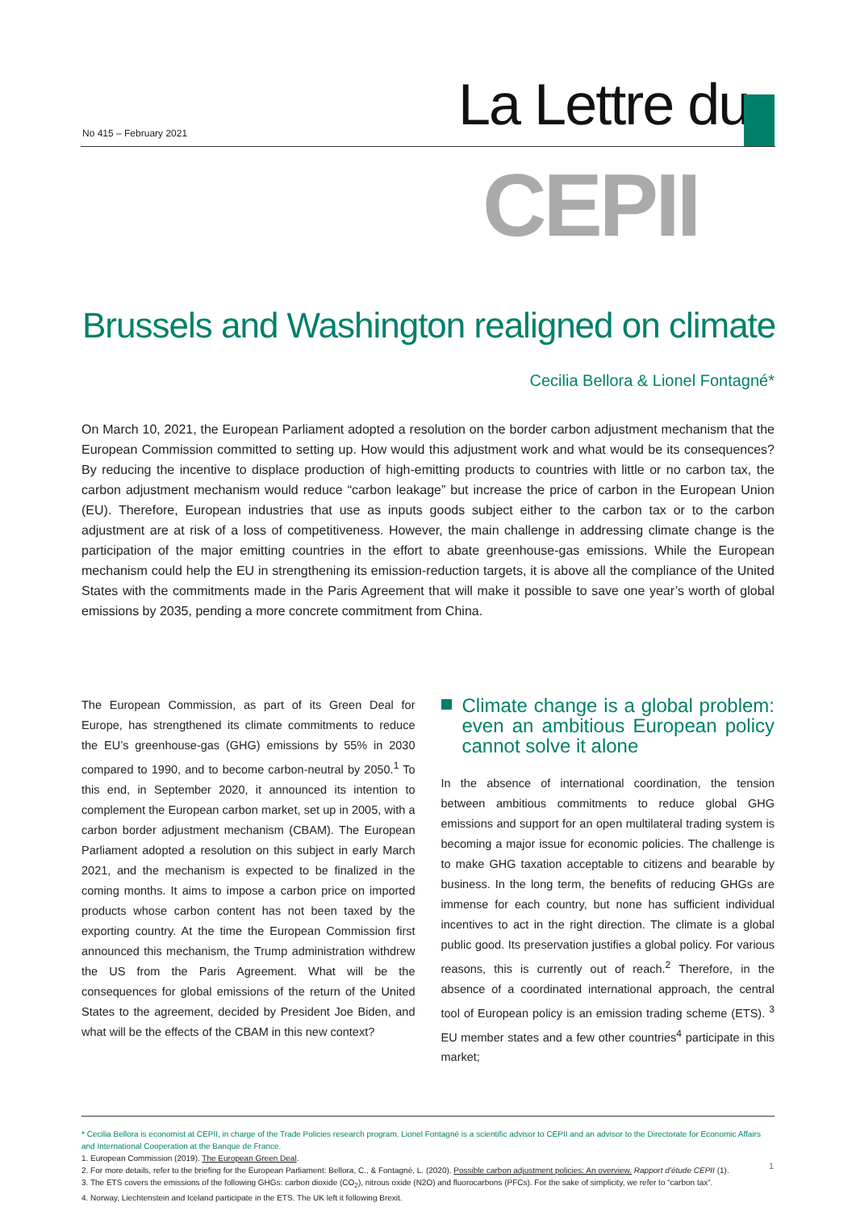No 415 – February 2021 La Lettre du
CEPII
Brussels and Washington realigned on climate
Cecilia Bellora & Lionel Fontagné*
On March 10, 2021, the European Parliament adopted a resolution on the border carbon adjustment mechanism that the European Commission committed to setting up. How would this adjustment work and what would be its consequences? By reducing the incentive to displace production of high-emitting products to countries with little or no carbon tax, the carbon adjustment mechanism would reduce “carbon leakage” but increase the price of carbon in the European Union (EU). Therefore, European industries that use as inputs goods subject either to the carbon tax or to the carbon adjustment are at risk of a loss of competitiveness. However, the main challenge in addressing climate change is the participation of the major emitting countries in the effort to abate greenhouse-gas emissions. While the European mechanism could help the EU in strengthening its emission-reduction targets, it is above all the compliance of the United States with the commitments made in the Paris Agreement that will make it possible to save one year’s worth of global emissions by 2035, pending a more concrete commitment from China.
The European Commission, as part of its Green Deal for Europe, has strengthened its climate commitments to reduce the EU’s greenhouse-gas (GHG) emissions by 55% in 2030 compared to 1990, and to become carbon-neutral by 2050.<sup>1</sup> To this end, in September 2020, it announced its intention to complement the European carbon market, set up in 2005, with a carbon border adjustment mechanism (CBAM). The European Parliament adopted a resolution on this subject in early March 2021, and the mechanism is expected to be finalized in the coming months. It aims to impose a carbon price on imported products whose carbon content has not been taxed by the exporting country. At the time the European Commission first announced this mechanism, the Trump administration withdrew the US from the Paris Agreement. What will be the consequences for global emissions of the return of the United States to the agreement, decided by President Joe Biden, and what will be the effects of the CBAM in this new context?
Climate change is a global problem: even an ambitious European policy cannot solve it alone
In the absence of international coordination, the tension between ambitious commitments to reduce global GHG emissions and support for an open multilateral trading system is becoming a major issue for economic policies. The challenge is to make GHG taxation acceptable to citizens and bearable by business. In the long term, the benefits of reducing GHGs are immense for each country, but none has sufficient individual incentives to act in the right direction. The climate is a global public good. Its preservation justifies a global policy. For various reasons, this is currently out of reach.<sup>2</sup> Therefore, in the absence of a coordinated international approach, the central tool of European policy is an emission trading scheme (ETS). <sup>3</sup> EU member states and a few other countries<sup>4</sup> participate in this market;
* Cecilia Bellora is economist at CEPII, in charge of the Trade Policies research program. Lionel Fontagné is a scientific advisor to CEPII and an advisor to the Directorate for Economic Affairs and International Cooperation at the Banque de France.
1. European Commission (2019). The European Green Deal.
2. For more details, refer to the briefing for the European Parliament: Bellora, C., & Fontagné, L. (2020). Possible carbon adjustment policies: An overview. Rapport d’étude CEPII (1).
3. The ETS covers the emissions of the following GHGs: carbon dioxide (CO<sub>2</sub>), nitrous oxide (N2O) and fluorocarbons (PFCs). For the sake of simplicity, we refer to “carbon tax”.
4. Norway, Liechtenstein and Iceland participate in the ETS. The UK left it following Brexit.
1